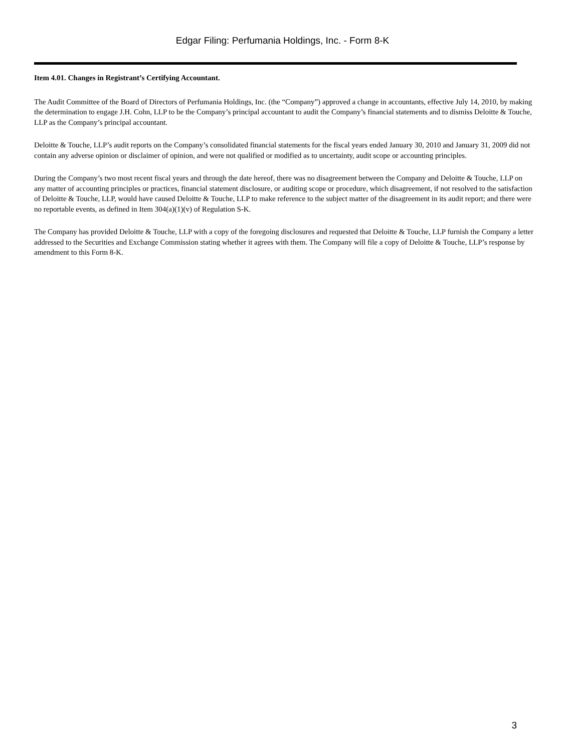Edgar Filing: Perfumania Holdings, Inc. - Form 8-K
Item 4.01. Changes in Registrant’s Certifying Accountant.
The Audit Committee of the Board of Directors of Perfumania Holdings, Inc. (the “Company”) approved a change in accountants, effective July 14, 2010, by making the determination to engage J.H. Cohn, LLP to be the Company’s principal accountant to audit the Company’s financial statements and to dismiss Deloitte & Touche, LLP as the Company’s principal accountant.
Deloitte & Touche, LLP’s audit reports on the Company’s consolidated financial statements for the fiscal years ended January 30, 2010 and January 31, 2009 did not contain any adverse opinion or disclaimer of opinion, and were not qualified or modified as to uncertainty, audit scope or accounting principles.
During the Company’s two most recent fiscal years and through the date hereof, there was no disagreement between the Company and Deloitte & Touche, LLP on any matter of accounting principles or practices, financial statement disclosure, or auditing scope or procedure, which disagreement, if not resolved to the satisfaction of Deloitte & Touche, LLP, would have caused Deloitte & Touche, LLP to make reference to the subject matter of the disagreement in its audit report; and there were no reportable events, as defined in Item 304(a)(1)(v) of Regulation S-K.
The Company has provided Deloitte & Touche, LLP with a copy of the foregoing disclosures and requested that Deloitte & Touche, LLP furnish the Company a letter addressed to the Securities and Exchange Commission stating whether it agrees with them. The Company will file a copy of Deloitte & Touche, LLP’s response by amendment to this Form 8-K.
3